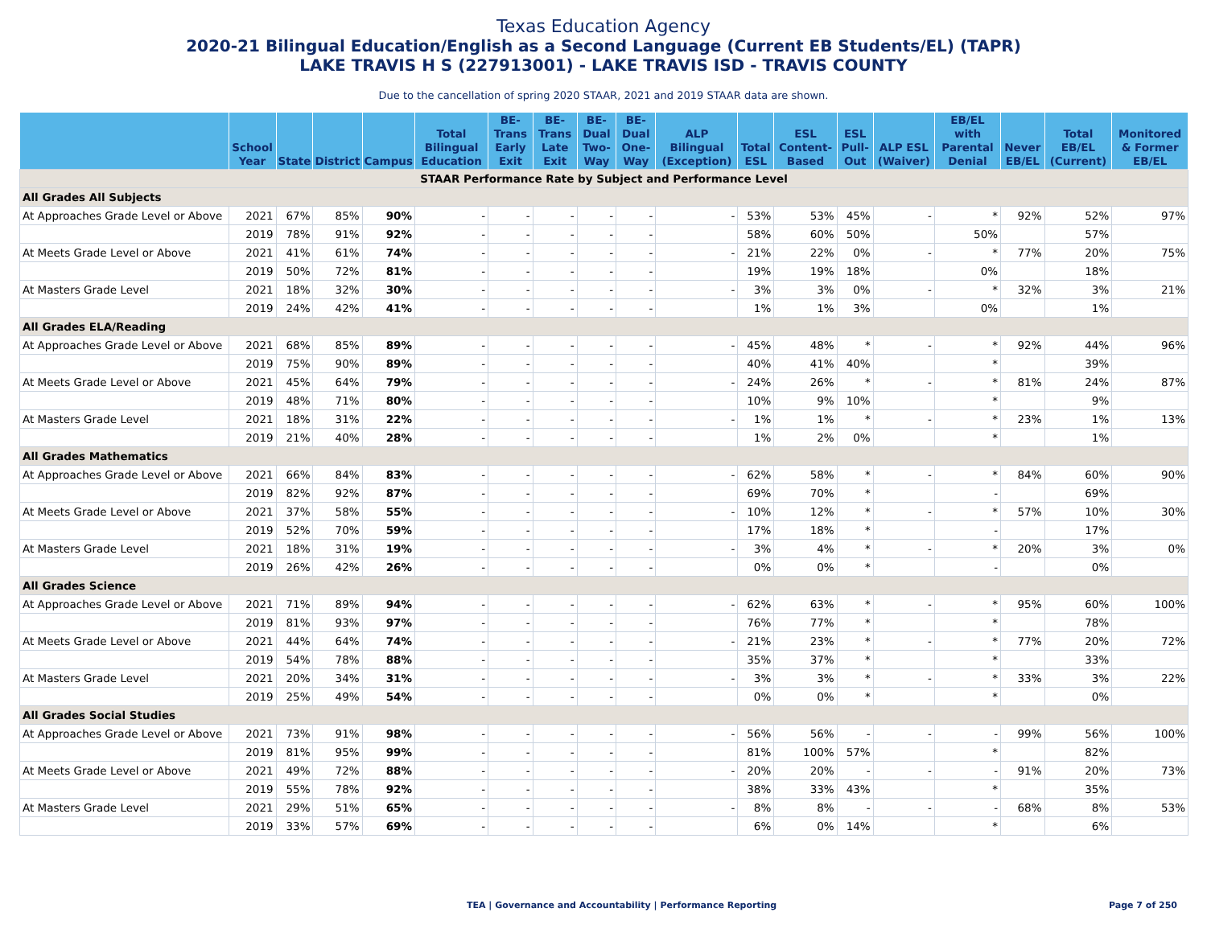Texas Education Agency
2020-21 Bilingual Education/English as a Second Language (Current EB Students/EL) (TAPR)
LAKE TRAVIS H S (227913001) - LAKE TRAVIS ISD - TRAVIS COUNTY
Due to the cancellation of spring 2020 STAAR, 2021 and 2019 STAAR data are shown.
| | School Year | State | District | Campus | Total Bilingual Education | BE-Trans Early Exit | BE-Trans Late Exit | BE-Dual Two-Way | BE-Dual One-Way | ALP Bilingual (Exception) | Total ESL | ESL Content-Based | ESL Pull-Out | ALP ESL (Waiver) | EB/EL with Parental Denial | Never EB/EL | Total EB/EL (Current) | Monitored & Former EB/EL |
| --- | --- | --- | --- | --- | --- | --- | --- | --- | --- | --- | --- | --- | --- | --- | --- | --- | --- | --- |
| STAAR Performance Rate by Subject and Performance Level | | | | | | | | | | | | | | | | | | |
| All Grades All Subjects | | | | | | | | | | | | | | | | | | |
| At Approaches Grade Level or Above | 2021 | 67% | 85% | 90% | - | - | - | - | - | - | 53% | 53% | 45% | - | * | 92% | 52% | 97% |
| | 2019 | 78% | 91% | 92% | - | - | - | - | - | | 58% | 60% | 50% | | 50% | | 57% | |
| At Meets Grade Level or Above | 2021 | 41% | 61% | 74% | - | - | - | - | - | - | 21% | 22% | 0% | - | * | 77% | 20% | 75% |
| | 2019 | 50% | 72% | 81% | - | - | - | - | - | | 19% | 19% | 18% | | 0% | | 18% | |
| At Masters Grade Level | 2021 | 18% | 32% | 30% | - | - | - | - | - | - | 3% | 3% | 0% | - | * | 32% | 3% | 21% |
| | 2019 | 24% | 42% | 41% | - | - | - | - | - | | 1% | 1% | 3% | | 0% | | 1% | |
| All Grades ELA/Reading | | | | | | | | | | | | | | | | | | |
| At Approaches Grade Level or Above | 2021 | 68% | 85% | 89% | - | - | - | - | - | - | 45% | 48% | * | - | * | 92% | 44% | 96% |
| | 2019 | 75% | 90% | 89% | - | - | - | - | - | | 40% | 41% | 40% | | * | | 39% | |
| At Meets Grade Level or Above | 2021 | 45% | 64% | 79% | - | - | - | - | - | - | 24% | 26% | * | - | * | 81% | 24% | 87% |
| | 2019 | 48% | 71% | 80% | - | - | - | - | - | | 10% | 9% | 10% | | * | | 9% | |
| At Masters Grade Level | 2021 | 18% | 31% | 22% | - | - | - | - | - | - | 1% | 1% | * | - | * | 23% | 1% | 13% |
| | 2019 | 21% | 40% | 28% | - | - | - | - | - | | 1% | 2% | 0% | | * | | 1% | |
| All Grades Mathematics | | | | | | | | | | | | | | | | | | |
| At Approaches Grade Level or Above | 2021 | 66% | 84% | 83% | - | - | - | - | - | - | 62% | 58% | * | - | * | 84% | 60% | 90% |
| | 2019 | 82% | 92% | 87% | - | - | - | - | - | | 69% | 70% | * | | - | | 69% | |
| At Meets Grade Level or Above | 2021 | 37% | 58% | 55% | - | - | - | - | - | - | 10% | 12% | * | - | * | 57% | 10% | 30% |
| | 2019 | 52% | 70% | 59% | - | - | - | - | - | | 17% | 18% | * | | - | | 17% | |
| At Masters Grade Level | 2021 | 18% | 31% | 19% | - | - | - | - | - | - | 3% | 4% | * | - | * | 20% | 3% | 0% |
| | 2019 | 26% | 42% | 26% | - | - | - | - | - | | 0% | 0% | * | | - | | 0% | |
| All Grades Science | | | | | | | | | | | | | | | | | | |
| At Approaches Grade Level or Above | 2021 | 71% | 89% | 94% | - | - | - | - | - | - | 62% | 63% | * | - | * | 95% | 60% | 100% |
| | 2019 | 81% | 93% | 97% | - | - | - | - | - | | 76% | 77% | * | | * | | 78% | |
| At Meets Grade Level or Above | 2021 | 44% | 64% | 74% | - | - | - | - | - | - | 21% | 23% | * | - | * | 77% | 20% | 72% |
| | 2019 | 54% | 78% | 88% | - | - | - | - | - | | 35% | 37% | * | | * | | 33% | |
| At Masters Grade Level | 2021 | 20% | 34% | 31% | - | - | - | - | - | - | 3% | 3% | * | - | * | 33% | 3% | 22% |
| | 2019 | 25% | 49% | 54% | - | - | - | - | - | | 0% | 0% | * | | * | | 0% | |
| All Grades Social Studies | | | | | | | | | | | | | | | | | | |
| At Approaches Grade Level or Above | 2021 | 73% | 91% | 98% | - | - | - | - | - | - | 56% | 56% | - | - | - | 99% | 56% | 100% |
| | 2019 | 81% | 95% | 99% | - | - | - | - | - | | 81% | 100% | 57% | | * | | 82% | |
| At Meets Grade Level or Above | 2021 | 49% | 72% | 88% | - | - | - | - | - | - | 20% | 20% | - | - | - | 91% | 20% | 73% |
| | 2019 | 55% | 78% | 92% | - | - | - | - | - | | 38% | 33% | 43% | | * | | 35% | |
| At Masters Grade Level | 2021 | 29% | 51% | 65% | - | - | - | - | - | - | 8% | 8% | - | - | - | 68% | 8% | 53% |
| | 2019 | 33% | 57% | 69% | - | - | - | - | - | | 6% | 0% | 14% | | * | | 6% | |
TEA | Governance and Accountability | Performance Reporting Page 7 of 250